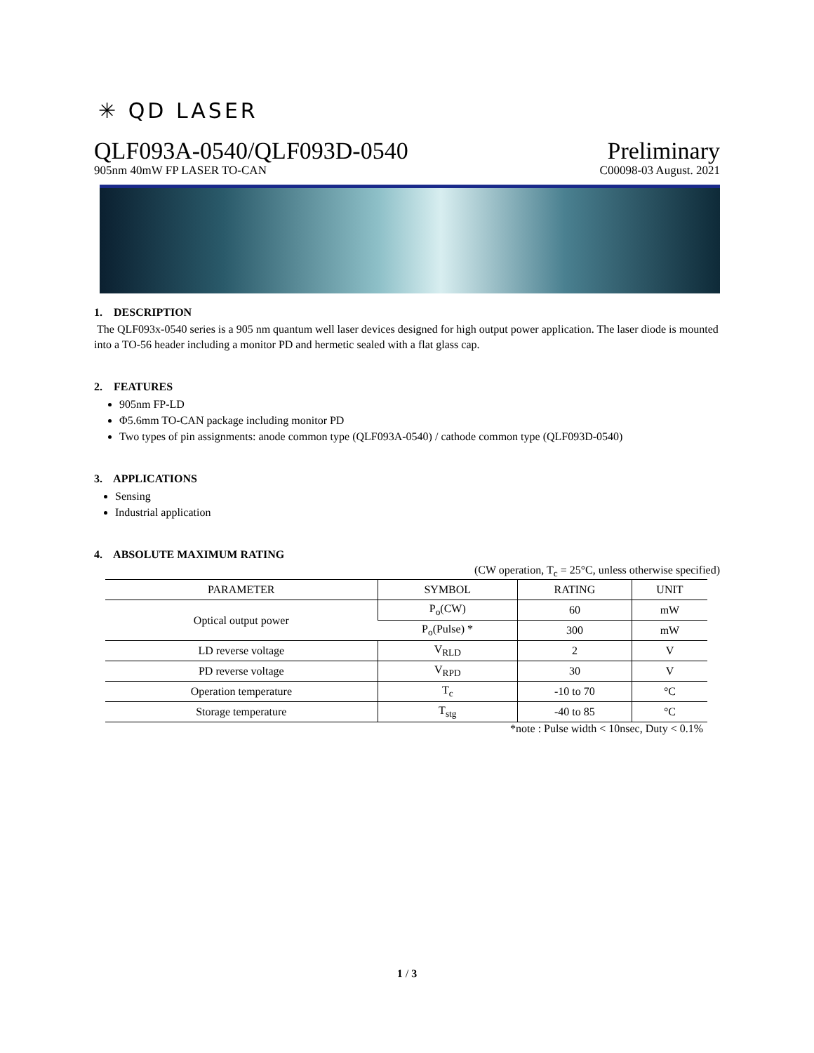✳ QD LASER
QLF093A-0540/QLF093D-0540 Preliminary
905nm 40mW FP LASER TO-CAN C00098-03 August. 2021
1. DESCRIPTION
The QLF093x-0540 series is a 905 nm quantum well laser devices designed for high output power application. The laser diode is mounted into a TO-56 header including a monitor PD and hermetic sealed with a flat glass cap.
2. FEATURES
905nm FP-LD
Φ5.6mm TO-CAN package including monitor PD
Two types of pin assignments: anode common type (QLF093A-0540) / cathode common type (QLF093D-0540)
3. APPLICATIONS
Sensing
Industrial application
4. ABSOLUTE MAXIMUM RATING
(CW operation, T<sub>c</sub> = 25°C, unless otherwise specified)
| PARAMETER | SYMBOL | RATING | UNIT |
| --- | --- | --- | --- |
| Optical output power | P<sub>o</sub>(CW) | 60 | mW |
| | P<sub>o</sub>(Pulse) * | 300 | mW |
| LD reverse voltage | V<sub>RLD</sub> | 2 | V |
| PD reverse voltage | V<sub>RPD</sub> | 30 | V |
| Operation temperature | T<sub>c</sub> | -10 to 70 | °C |
| Storage temperature | T<sub>stg</sub> | -40 to 85 | °C |
*note : Pulse width < 10nsec, Duty < 0.1%
1 / 3